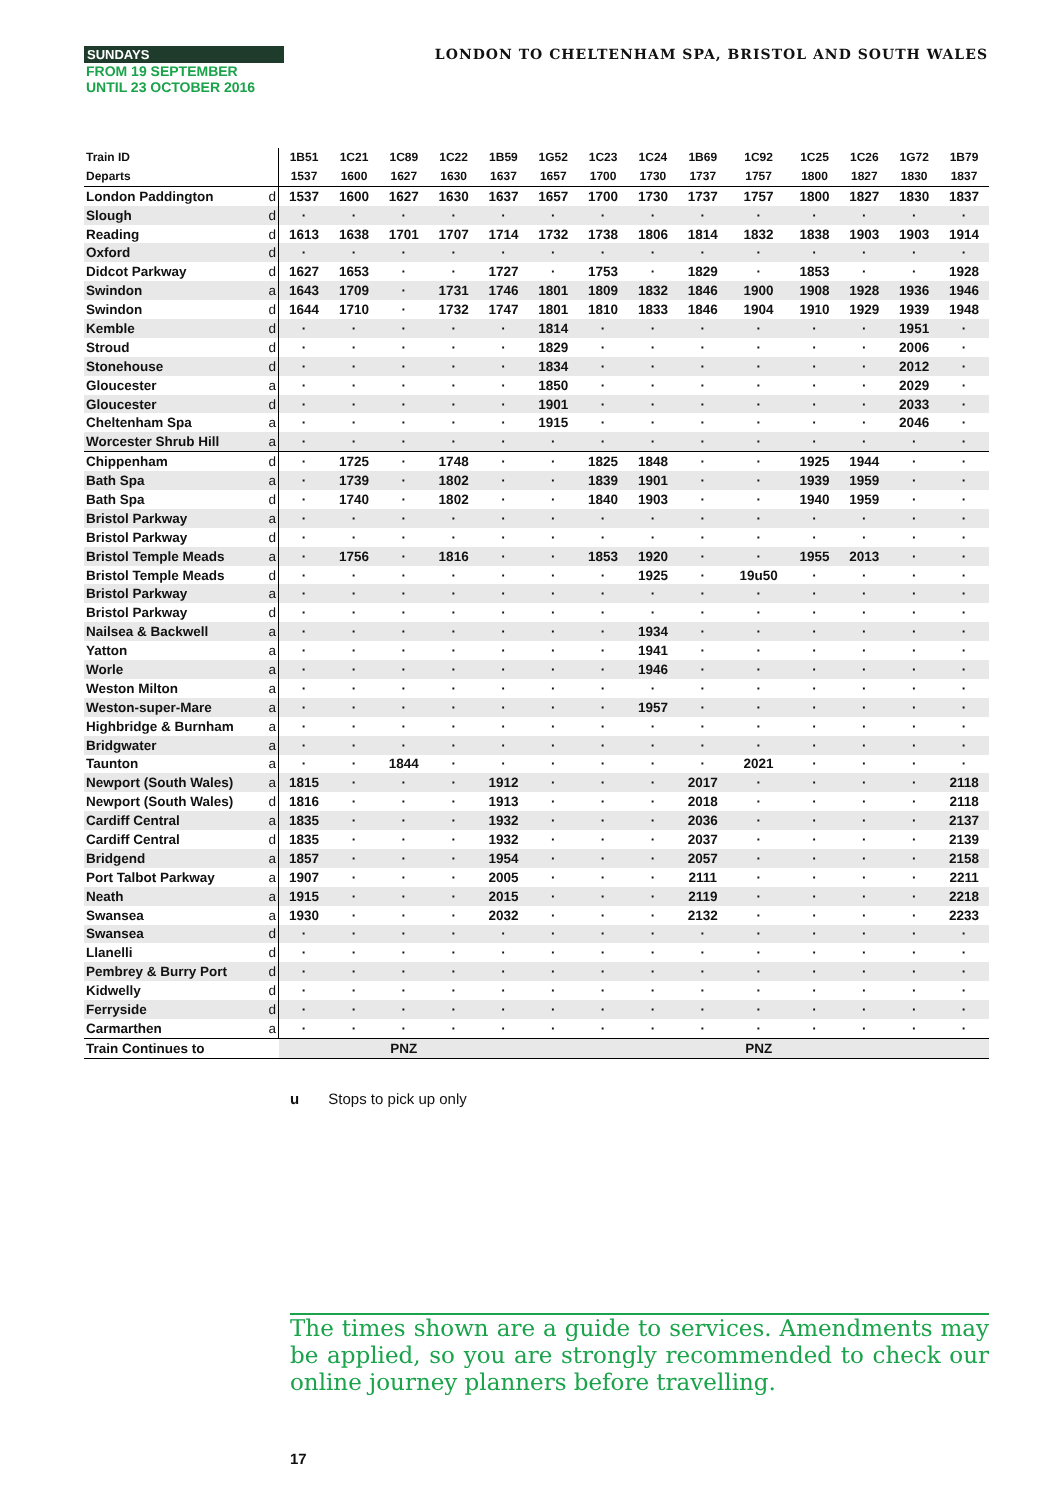SUNDAYS
FROM 19 SEPTEMBER
UNTIL 23 OCTOBER 2016
LONDON TO CHELTENHAM SPA, BRISTOL AND SOUTH WALES
| Train ID | | 1B51 | 1C21 | 1C89 | 1C22 | 1B59 | 1G52 | 1C23 | 1C24 | 1B69 | 1C92 | 1C25 | 1C26 | 1G72 | 1B79 |
| Departs | | 1537 | 1600 | 1627 | 1630 | 1637 | 1657 | 1700 | 1730 | 1737 | 1757 | 1800 | 1827 | 1830 | 1837 |
| London Paddington | d | 1537 | 1600 | 1627 | 1630 | 1637 | 1657 | 1700 | 1730 | 1737 | 1757 | 1800 | 1827 | 1830 | 1837 |
| Slough | d | · | · | · | · | · | · | · | · | · | · | · | · | · | · |
| Reading | d | 1613 | 1638 | 1701 | 1707 | 1714 | 1732 | 1738 | 1806 | 1814 | 1832 | 1838 | 1903 | 1903 | 1914 |
| Oxford | d | · | · | · | · | · | · | · | · | · | · | · | · | · | · |
| Didcot Parkway | d | 1627 | 1653 | · | · | 1727 | · | 1753 | · | 1829 | · | 1853 | · | · | 1928 |
| Swindon | a | 1643 | 1709 | · | 1731 | 1746 | 1801 | 1809 | 1832 | 1846 | 1900 | 1908 | 1928 | 1936 | 1946 |
| Swindon | d | 1644 | 1710 | · | 1732 | 1747 | 1801 | 1810 | 1833 | 1846 | 1904 | 1910 | 1929 | 1939 | 1948 |
| Kemble | d | · | · | · | · | · | 1814 | · | · | · | · | · | · | 1951 | · |
| Stroud | d | · | · | · | · | · | 1829 | · | · | · | · | · | · | 2006 | · |
| Stonehouse | d | · | · | · | · | · | 1834 | · | · | · | · | · | · | 2012 | · |
| Gloucester | a | · | · | · | · | · | 1850 | · | · | · | · | · | · | 2029 | · |
| Gloucester | d | · | · | · | · | · | 1901 | · | · | · | · | · | · | 2033 | · |
| Cheltenham Spa | a | · | · | · | · | · | 1915 | · | · | · | · | · | · | 2046 | · |
| Worcester Shrub Hill | a | · | · | · | · | · | · | · | · | · | · | · | · | · | · |
| Chippenham | d | · | 1725 | · | 1748 | · | · | 1825 | 1848 | · | · | 1925 | 1944 | · | · |
| Bath Spa | a | · | 1739 | · | 1802 | · | · | 1839 | 1901 | · | · | 1939 | 1959 | · | · |
| Bath Spa | d | · | 1740 | · | 1802 | · | · | 1840 | 1903 | · | · | 1940 | 1959 | · | · |
| Bristol Parkway | a | · | · | · | · | · | · | · | · | · | · | · | · | · | · |
| Bristol Parkway | d | · | · | · | · | · | · | · | · | · | · | · | · | · | · |
| Bristol Temple Meads | a | · | 1756 | · | 1816 | · | · | 1853 | 1920 | · | · | 1955 | 2013 | · | · |
| Bristol Temple Meads | d | · | · | · | · | · | · | · | 1925 | · | 19u50 | · | · | · | · |
| Bristol Parkway | a | · | · | · | · | · | · | · | · | · | · | · | · | · | · |
| Bristol Parkway | d | · | · | · | · | · | · | · | · | · | · | · | · | · | · |
| Nailsea & Backwell | a | · | · | · | · | · | · | · | 1934 | · | · | · | · | · | · |
| Yatton | a | · | · | · | · | · | · | · | 1941 | · | · | · | · | · | · |
| Worle | a | · | · | · | · | · | · | · | 1946 | · | · | · | · | · | · |
| Weston Milton | a | · | · | · | · | · | · | · | · | · | · | · | · | · | · |
| Weston-super-Mare | a | · | · | · | · | · | · | · | 1957 | · | · | · | · | · | · |
| Highbridge & Burnham | a | · | · | · | · | · | · | · | · | · | · | · | · | · | · |
| Bridgwater | a | · | · | · | · | · | · | · | · | · | · | · | · | · | · |
| Taunton | a | · | · | 1844 | · | · | · | · | · | · | 2021 | · | · | · | · |
| Newport (South Wales) | a | 1815 | · | · | · | 1912 | · | · | · | 2017 | · | · | · | · | 2118 |
| Newport (South Wales) | d | 1816 | · | · | · | 1913 | · | · | · | 2018 | · | · | · | · | 2118 |
| Cardiff Central | a | 1835 | · | · | · | 1932 | · | · | · | 2036 | · | · | · | · | 2137 |
| Cardiff Central | d | 1835 | · | · | · | 1932 | · | · | · | 2037 | · | · | · | · | 2139 |
| Bridgend | a | 1857 | · | · | · | 1954 | · | · | · | 2057 | · | · | · | · | 2158 |
| Port Talbot Parkway | a | 1907 | · | · | · | 2005 | · | · | · | 2111 | · | · | · | · | 2211 |
| Neath | a | 1915 | · | · | · | 2015 | · | · | · | 2119 | · | · | · | · | 2218 |
| Swansea | a | 1930 | · | · | · | 2032 | · | · | · | 2132 | · | · | · | · | 2233 |
| Swansea | d | · | · | · | · | · | · | · | · | · | · | · | · | · | · |
| Llanelli | d | · | · | · | · | · | · | · | · | · | · | · | · | · | · |
| Pembrey & Burry Port | d | · | · | · | · | · | · | · | · | · | · | · | · | · | · |
| Kidwelly | d | · | · | · | · | · | · | · | · | · | · | · | · | · | · |
| Ferryside | d | · | · | · | · | · | · | · | · | · | · | · | · | · | · |
| Carmarthen | a | · | · | · | · | · | · | · | · | · | · | · | · | · | · |
| Train Continues to | | | | PNZ | | | | | | | PNZ | | | | |
u Stops to pick up only
The times shown are a guide to services. Amendments may be applied, so you are strongly recommended to check our online journey planners before travelling.
17